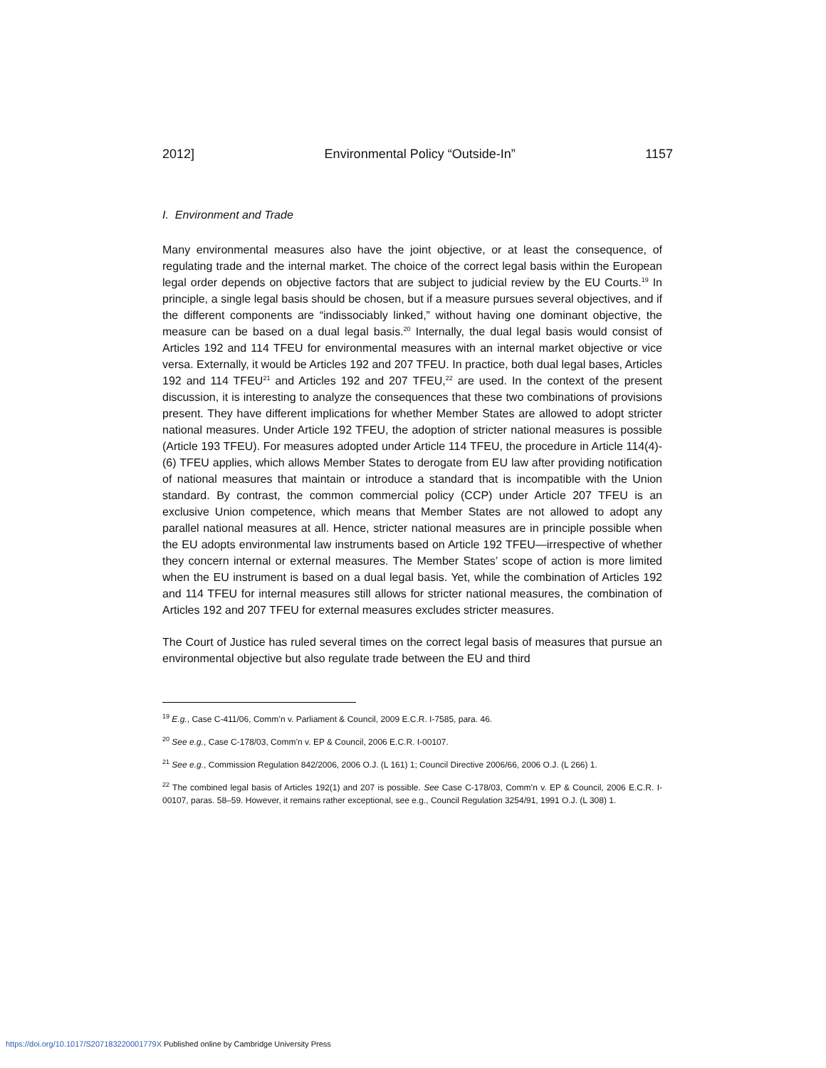2012] Environmental Policy “Outside-In” 1157
I. Environment and Trade
Many environmental measures also have the joint objective, or at least the consequence, of regulating trade and the internal market. The choice of the correct legal basis within the European legal order depends on objective factors that are subject to judicial review by the EU Courts.<sup>19</sup> In principle, a single legal basis should be chosen, but if a measure pursues several objectives, and if the different components are “indissociably linked,” without having one dominant objective, the measure can be based on a dual legal basis.<sup>20</sup> Internally, the dual legal basis would consist of Articles 192 and 114 TFEU for environmental measures with an internal market objective or vice versa. Externally, it would be Articles 192 and 207 TFEU. In practice, both dual legal bases, Articles 192 and 114 TFEU<sup>21</sup> and Articles 192 and 207 TFEU,<sup>22</sup> are used. In the context of the present discussion, it is interesting to analyze the consequences that these two combinations of provisions present. They have different implications for whether Member States are allowed to adopt stricter national measures. Under Article 192 TFEU, the adoption of stricter national measures is possible (Article 193 TFEU). For measures adopted under Article 114 TFEU, the procedure in Article 114(4)-(6) TFEU applies, which allows Member States to derogate from EU law after providing notification of national measures that maintain or introduce a standard that is incompatible with the Union standard. By contrast, the common commercial policy (CCP) under Article 207 TFEU is an exclusive Union competence, which means that Member States are not allowed to adopt any parallel national measures at all. Hence, stricter national measures are in principle possible when the EU adopts environmental law instruments based on Article 192 TFEU—irrespective of whether they concern internal or external measures. The Member States’ scope of action is more limited when the EU instrument is based on a dual legal basis. Yet, while the combination of Articles 192 and 114 TFEU for internal measures still allows for stricter national measures, the combination of Articles 192 and 207 TFEU for external measures excludes stricter measures.
The Court of Justice has ruled several times on the correct legal basis of measures that pursue an environmental objective but also regulate trade between the EU and third
<sup>19</sup> E.g., Case C-411/06, Comm’n v. Parliament & Council, 2009 E.C.R. I-7585, para. 46.
<sup>20</sup> See e.g., Case C-178/03, Comm’n v. EP & Council, 2006 E.C.R. I-00107.
<sup>21</sup> See e.g., Commission Regulation 842/2006, 2006 O.J. (L 161) 1; Council Directive 2006/66, 2006 O.J. (L 266) 1.
<sup>22</sup> The combined legal basis of Articles 192(1) and 207 is possible. See Case C-178/03, Comm’n v. EP & Council, 2006 E.C.R. I-00107, paras. 58–59. However, it remains rather exceptional, see e.g., Council Regulation 3254/91, 1991 O.J. (L 308) 1.
https://doi.org/10.1017/S207183220001779X Published online by Cambridge University Press